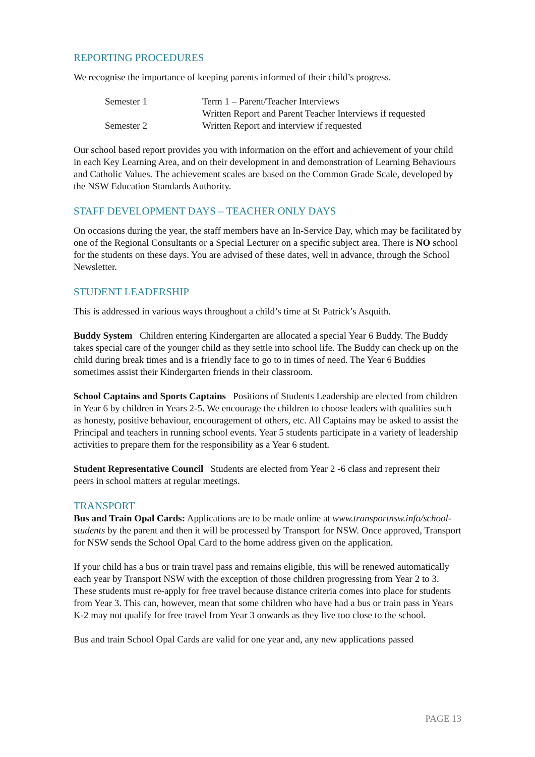REPORTING PROCEDURES
We recognise the importance of keeping parents informed of their child’s progress.
| Semester 1 | Term 1 – Parent/Teacher Interviews |
| | Written Report and Parent Teacher Interviews if requested |
| Semester 2 | Written Report and interview if requested |
Our school based report provides you with information on the effort and achievement of your child in each Key Learning Area, and on their development in and demonstration of Learning Behaviours and Catholic Values. The achievement scales are based on the Common Grade Scale, developed by the NSW Education Standards Authority.
STAFF DEVELOPMENT DAYS – TEACHER ONLY DAYS
On occasions during the year, the staff members have an In-Service Day, which may be facilitated by one of the Regional Consultants or a Special Lecturer on a specific subject area. There is NO school for the students on these days. You are advised of these dates, well in advance, through the School Newsletter.
STUDENT LEADERSHIP
This is addressed in various ways throughout a child’s time at St Patrick’s Asquith.
Buddy System Children entering Kindergarten are allocated a special Year 6 Buddy. The Buddy takes special care of the younger child as they settle into school life. The Buddy can check up on the child during break times and is a friendly face to go to in times of need. The Year 6 Buddies sometimes assist their Kindergarten friends in their classroom.
School Captains and Sports Captains Positions of Students Leadership are elected from children in Year 6 by children in Years 2-5. We encourage the children to choose leaders with qualities such as honesty, positive behaviour, encouragement of others, etc. All Captains may be asked to assist the Principal and teachers in running school events. Year 5 students participate in a variety of leadership activities to prepare them for the responsibility as a Year 6 student.
Student Representative Council Students are elected from Year 2 -6 class and represent their peers in school matters at regular meetings.
TRANSPORT
Bus and Train Opal Cards: Applications are to be made online at www.transportnsw.info/school-students by the parent and then it will be processed by Transport for NSW. Once approved, Transport for NSW sends the School Opal Card to the home address given on the application.
If your child has a bus or train travel pass and remains eligible, this will be renewed automatically each year by Transport NSW with the exception of those children progressing from Year 2 to 3. These students must re-apply for free travel because distance criteria comes into place for students from Year 3. This can, however, mean that some children who have had a bus or train pass in Years K-2 may not qualify for free travel from Year 3 onwards as they live too close to the school.
Bus and train School Opal Cards are valid for one year and, any new applications passed
PAGE 13